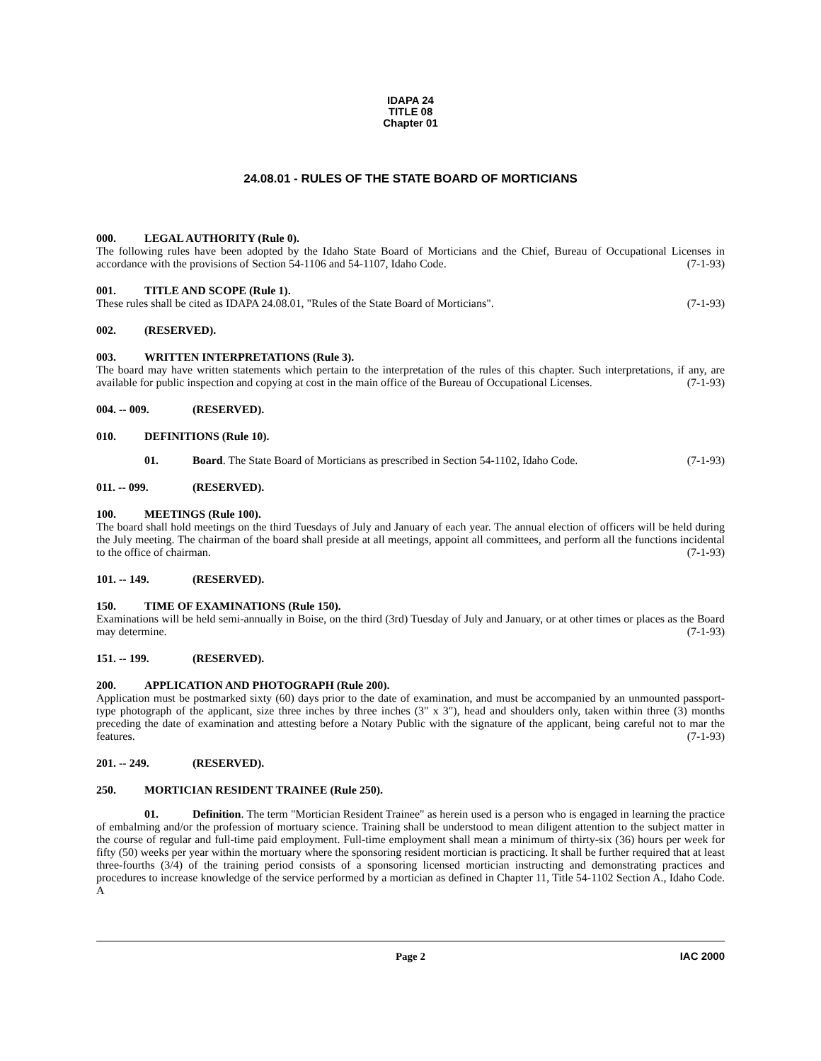IDAPA 24
TITLE 08
Chapter 01
24.08.01 - RULES OF THE STATE BOARD OF MORTICIANS
000. LEGAL AUTHORITY (Rule 0).
The following rules have been adopted by the Idaho State Board of Morticians and the Chief, Bureau of Occupational Licenses in accordance with the provisions of Section 54-1106 and 54-1107, Idaho Code. (7-1-93)
001. TITLE AND SCOPE (Rule 1).
These rules shall be cited as IDAPA 24.08.01, "Rules of the State Board of Morticians". (7-1-93)
002. (RESERVED).
003. WRITTEN INTERPRETATIONS (Rule 3).
The board may have written statements which pertain to the interpretation of the rules of this chapter. Such interpretations, if any, are available for public inspection and copying at cost in the main office of the Bureau of Occupational Licenses. (7-1-93)
004. -- 009. (RESERVED).
010. DEFINITIONS (Rule 10).
01. Board. The State Board of Morticians as prescribed in Section 54-1102, Idaho Code. (7-1-93)
011. -- 099. (RESERVED).
100. MEETINGS (Rule 100).
The board shall hold meetings on the third Tuesdays of July and January of each year. The annual election of officers will be held during the July meeting. The chairman of the board shall preside at all meetings, appoint all committees, and perform all the functions incidental to the office of chairman. (7-1-93)
101. -- 149. (RESERVED).
150. TIME OF EXAMINATIONS (Rule 150).
Examinations will be held semi-annually in Boise, on the third (3rd) Tuesday of July and January, or at other times or places as the Board may determine. (7-1-93)
151. -- 199. (RESERVED).
200. APPLICATION AND PHOTOGRAPH (Rule 200).
Application must be postmarked sixty (60) days prior to the date of examination, and must be accompanied by an unmounted passport-type photograph of the applicant, size three inches by three inches (3" x 3"), head and shoulders only, taken within three (3) months preceding the date of examination and attesting before a Notary Public with the signature of the applicant, being careful not to mar the features. (7-1-93)
201. -- 249. (RESERVED).
250. MORTICIAN RESIDENT TRAINEE (Rule 250).
01. Definition. The term "Mortician Resident Trainee" as herein used is a person who is engaged in learning the practice of embalming and/or the profession of mortuary science. Training shall be understood to mean diligent attention to the subject matter in the course of regular and full-time paid employment. Full-time employment shall mean a minimum of thirty-six (36) hours per week for fifty (50) weeks per year within the mortuary where the sponsoring resident mortician is practicing. It shall be further required that at least three-fourths (3/4) of the training period consists of a sponsoring licensed mortician instructing and demonstrating practices and procedures to increase knowledge of the service performed by a mortician as defined in Chapter 11, Title 54-1102 Section A., Idaho Code. A
Page 2
IAC 2000